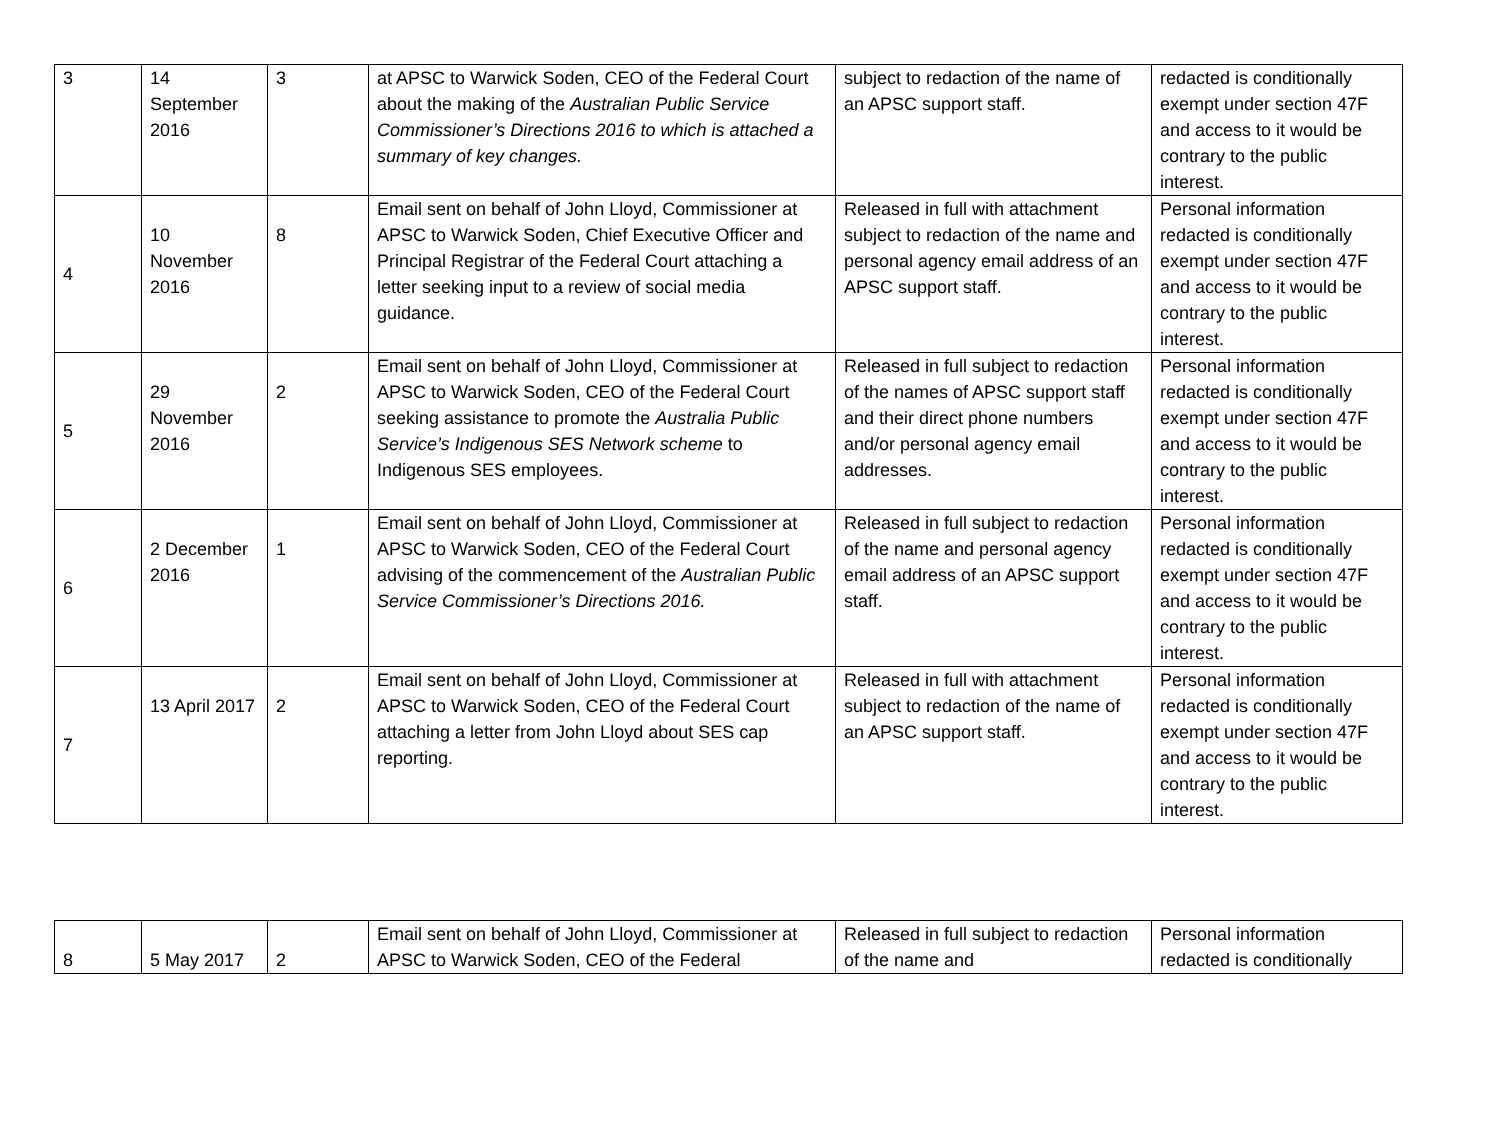| 3 | 14 September 2016 | 3 | at APSC to Warwick Soden, CEO of the Federal Court about the making of the Australian Public Service Commissioner’s Directions 2016 to which is attached a summary of key changes. | subject to redaction of the name of an APSC support staff. | redacted is conditionally exempt under section 47F and access to it would be contrary to the public interest. |
| 4 | 10 November 2016 | 8 | Email sent on behalf of John Lloyd, Commissioner at APSC to Warwick Soden, Chief Executive Officer and Principal Registrar of the Federal Court attaching a letter seeking input to a review of social media guidance. | Released in full with attachment subject to redaction of the name and personal agency email address of an APSC support staff. | Personal information redacted is conditionally exempt under section 47F and access to it would be contrary to the public interest. |
| 5 | 29 November 2016 | 2 | Email sent on behalf of John Lloyd, Commissioner at APSC to Warwick Soden, CEO of the Federal Court seeking assistance to promote the Australia Public Service’s Indigenous SES Network scheme to Indigenous SES employees. | Released in full subject to redaction of the names of APSC support staff and their direct phone numbers and/or personal agency email addresses. | Personal information redacted is conditionally exempt under section 47F and access to it would be contrary to the public interest. |
| 6 | 2 December 2016 | 1 | Email sent on behalf of John Lloyd, Commissioner at APSC to Warwick Soden, CEO of the Federal Court advising of the commencement of the Australian Public Service Commissioner’s Directions 2016. | Released in full subject to redaction of the name and personal agency email address of an APSC support staff. | Personal information redacted is conditionally exempt under section 47F and access to it would be contrary to the public interest. |
| 7 | 13 April 2017 | 2 | Email sent on behalf of John Lloyd, Commissioner at APSC to Warwick Soden, CEO of the Federal Court attaching a letter from John Lloyd about SES cap reporting. | Released in full with attachment subject to redaction of the name of an APSC support staff. | Personal information redacted is conditionally exempt under section 47F and access to it would be contrary to the public interest. |
| 8 | 5 May 2017 | 2 | Email sent on behalf of John Lloyd, Commissioner at APSC to Warwick Soden, CEO of the Federal | Released in full subject to redaction of the name and | Personal information redacted is conditionally |